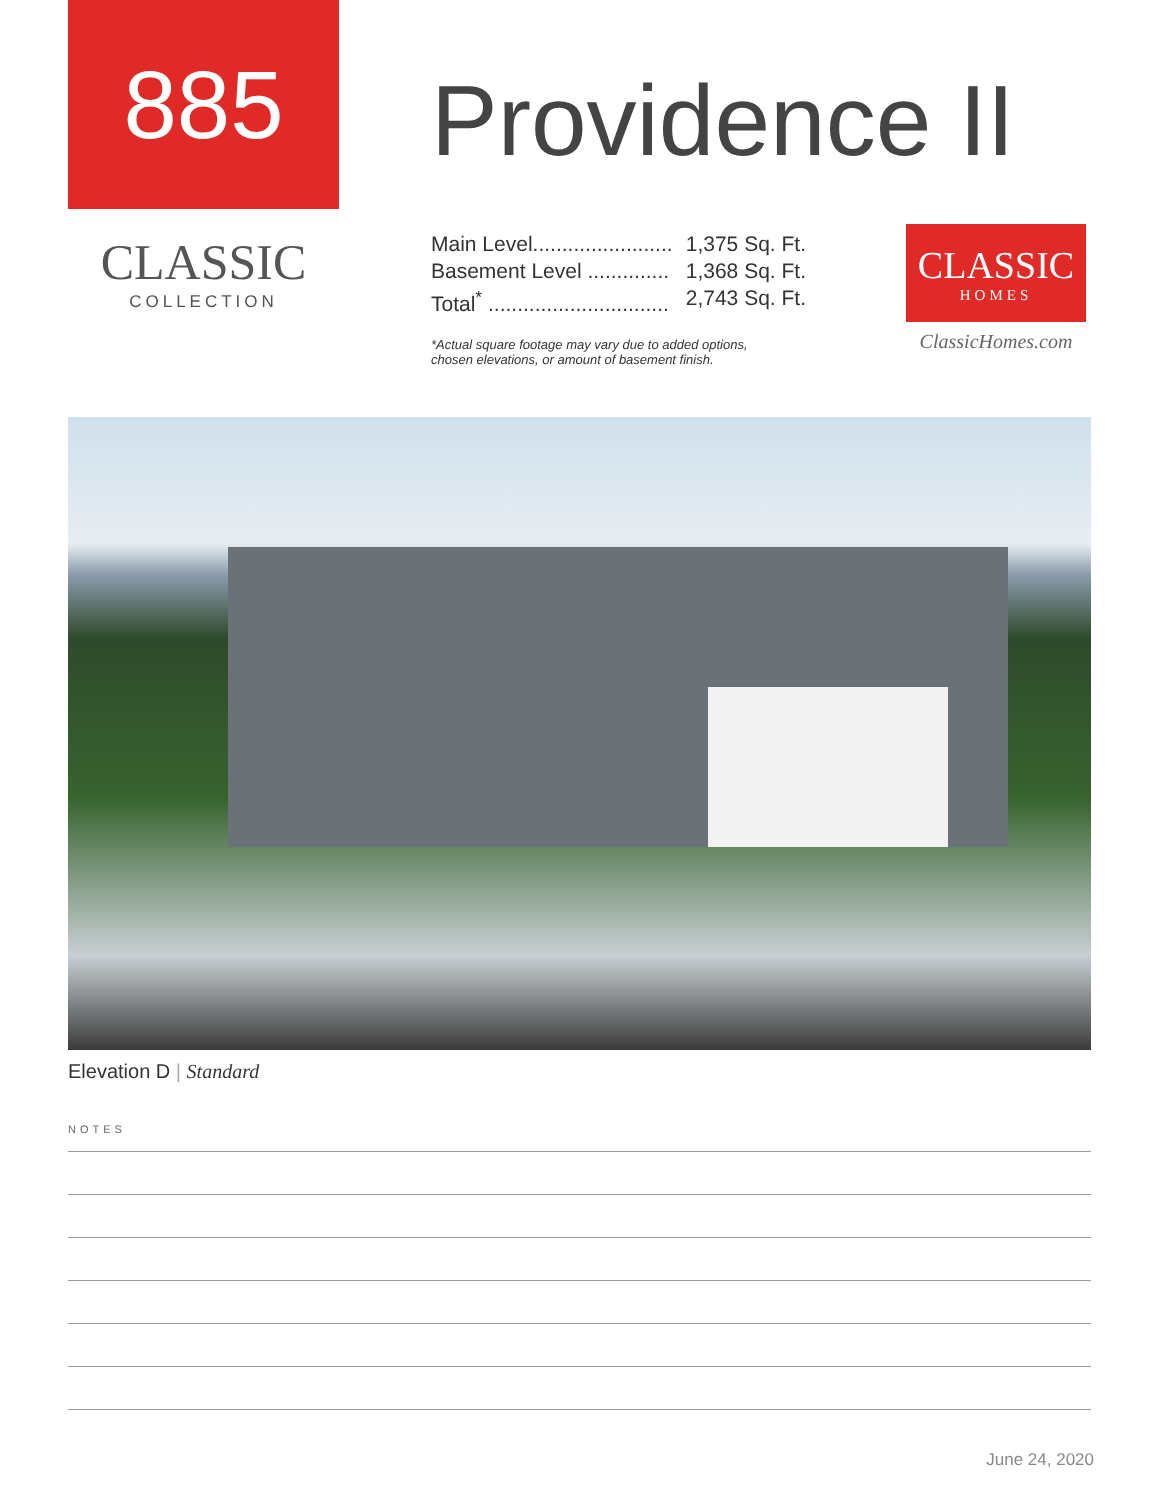885
CLASSIC
COLLECTION
Providence II
Main Level........................ 1,375 Sq. Ft.
Basement Level .............. 1,368 Sq. Ft.
Total<sup>*</sup> ............................... 2,743 Sq. Ft.
*Actual square footage may vary due to added options,
chosen elevations, or amount of basement finish.
CLASSIC
HOMES
ClassicHomes.com
Elevation D | Standard
NOTES
June 24, 2020